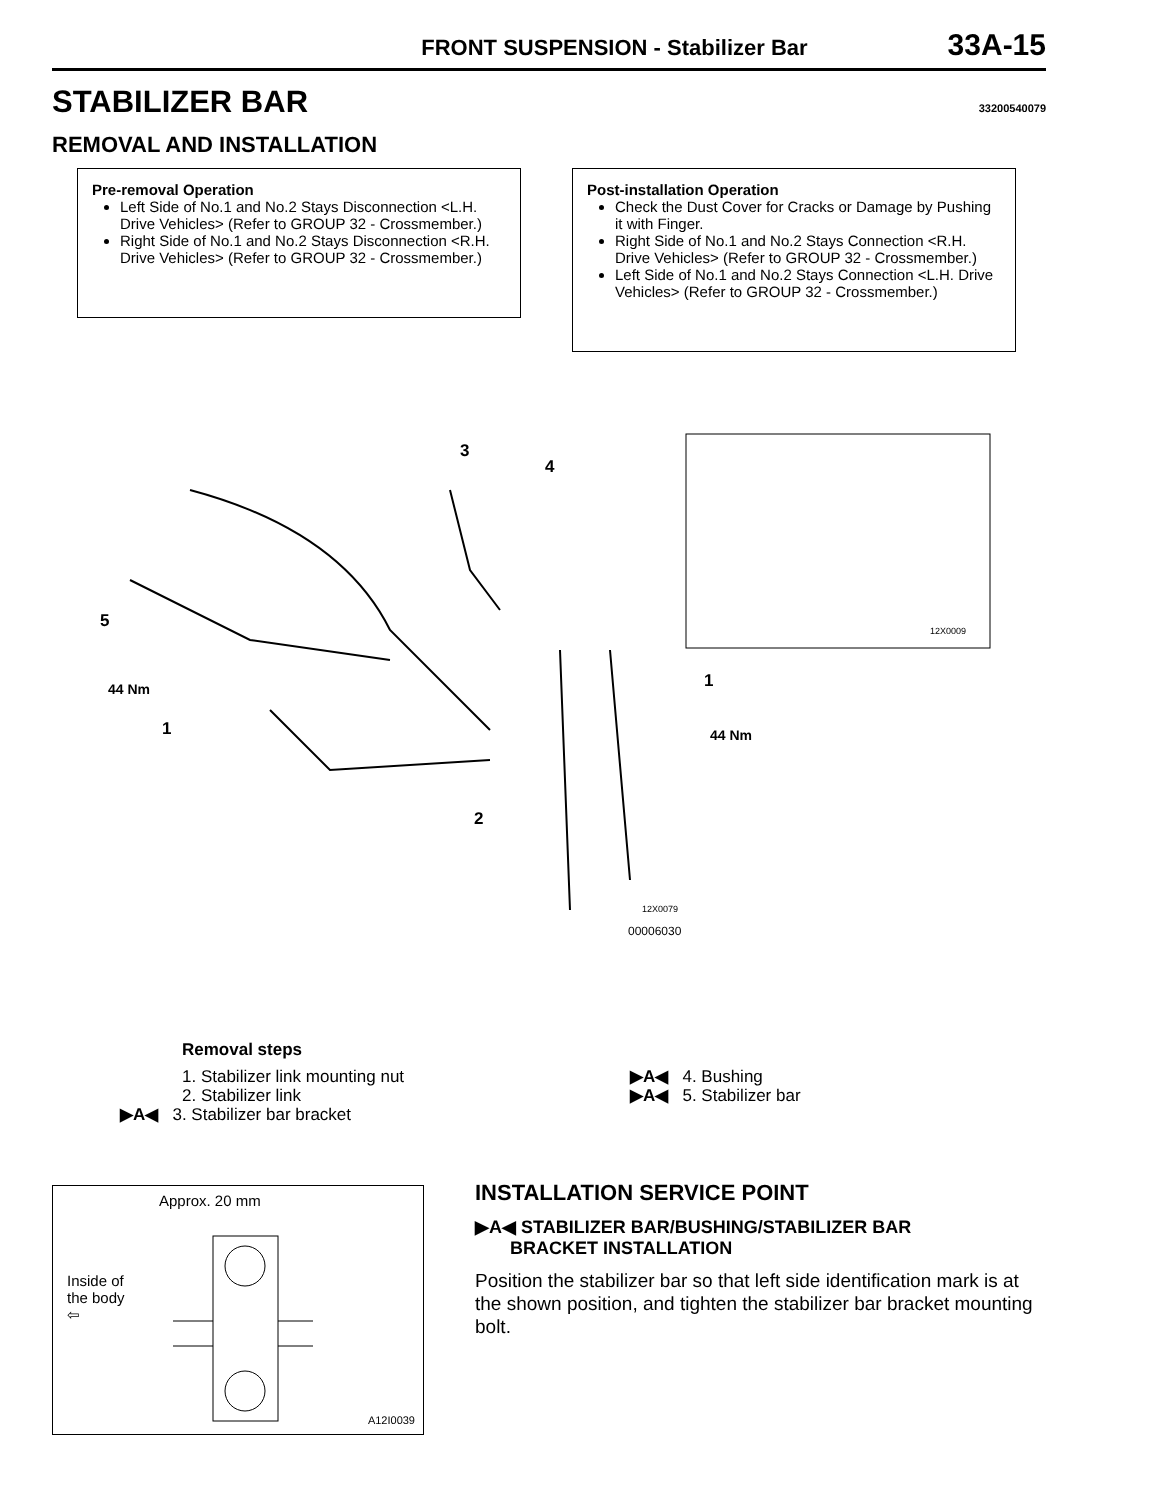FRONT SUSPENSION - Stabilizer Bar 33A-15
STABILIZER BAR 33200540079
REMOVAL AND INSTALLATION
Pre-removal Operation
Left Side of No.1 and No.2 Stays Disconnection <L.H. Drive Vehicles> (Refer to GROUP 32 - Crossmember.)
Right Side of No.1 and No.2 Stays Disconnection <R.H. Drive Vehicles> (Refer to GROUP 32 - Crossmember.)
Post-installation Operation
Check the Dust Cover for Cracks or Damage by Pushing it with Finger.
Right Side of No.1 and No.2 Stays Connection <R.H. Drive Vehicles> (Refer to GROUP 32 - Crossmember.)
Left Side of No.1 and No.2 Stays Connection <L.H. Drive Vehicles> (Refer to GROUP 32 - Crossmember.)
3
4
5
44 Nm
1
1
44 Nm
2
12X0009
12X0079
00006030
Removal steps
1. Stabilizer link mounting nut
2. Stabilizer link
▶A◀ 3. Stabilizer bar bracket
▶A◀ 4. Bushing
▶A◀ 5. Stabilizer bar
Approx. 20 mm
Inside of
the body
⇦
A12I0039
INSTALLATION SERVICE POINT
▶A◀ STABILIZER BAR/BUSHING/STABILIZER BAR
BRACKET INSTALLATION
Position the stabilizer bar so that left side identification mark is at the shown position, and tighten the stabilizer bar bracket mounting bolt.